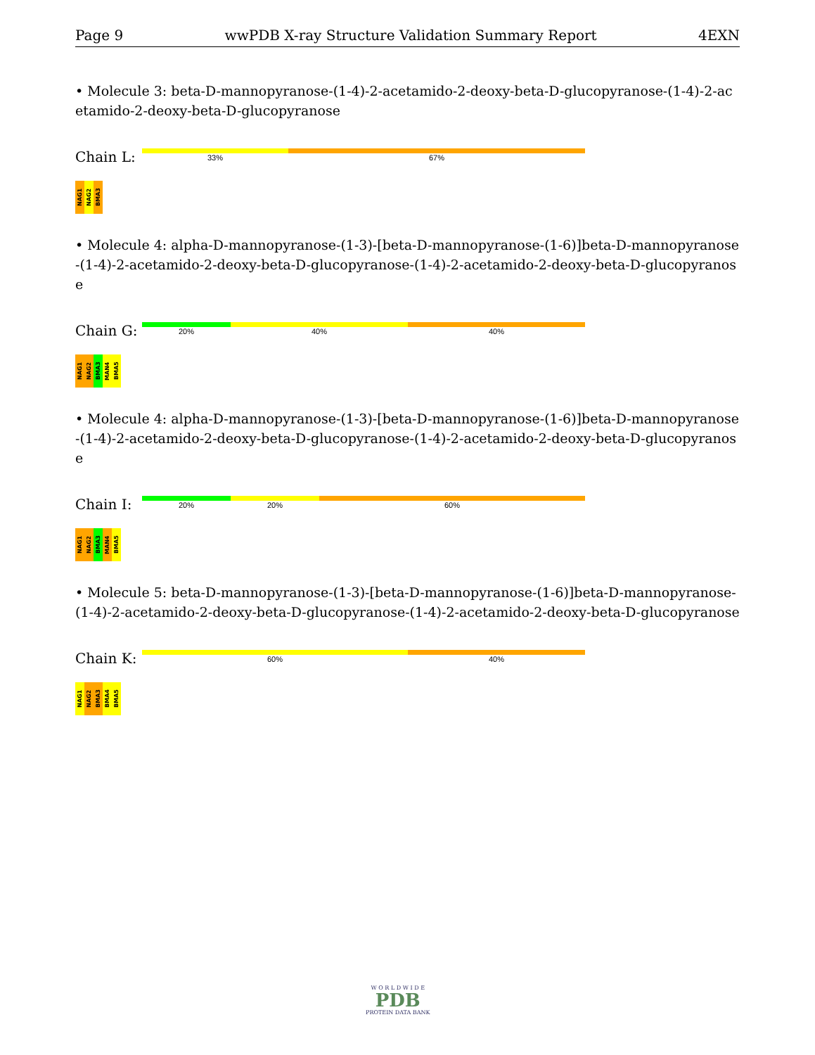Page 9 wwPDB X-ray Structure Validation Summary Report 4EXN
• Molecule 3: beta-D-mannopyranose-(1-4)-2-acetamido-2-deoxy-beta-D-glucopyranose-(1-4)-2-acetamido-2-deoxy-beta-D-glucopyranose
Chain L:
33% 67%
NAG1
NAG2
BMA3
• Molecule 4: alpha-D-mannopyranose-(1-3)-[beta-D-mannopyranose-(1-6)]beta-D-mannopyranose-(1-4)-2-acetamido-2-deoxy-beta-D-glucopyranose-(1-4)-2-acetamido-2-deoxy-beta-D-glucopyranose
Chain G:
20% 40% 40%
NAG1
NAG2
BMA3
MAN4
BMA5
• Molecule 4: alpha-D-mannopyranose-(1-3)-[beta-D-mannopyranose-(1-6)]beta-D-mannopyranose-(1-4)-2-acetamido-2-deoxy-beta-D-glucopyranose-(1-4)-2-acetamido-2-deoxy-beta-D-glucopyranose
Chain I:
20% 20% 60%
NAG1
NAG2
BMA3
MAN4
BMA5
• Molecule 5: beta-D-mannopyranose-(1-3)-[beta-D-mannopyranose-(1-6)]beta-D-mannopyranose-(1-4)-2-acetamido-2-deoxy-beta-D-glucopyranose-(1-4)-2-acetamido-2-deoxy-beta-D-glucopyranose
Chain K:
60% 40%
NAG1
NAG2
BMA3
BMA4
BMA5
W O R L D W I D E
PDB
PROTEIN DATA BANK